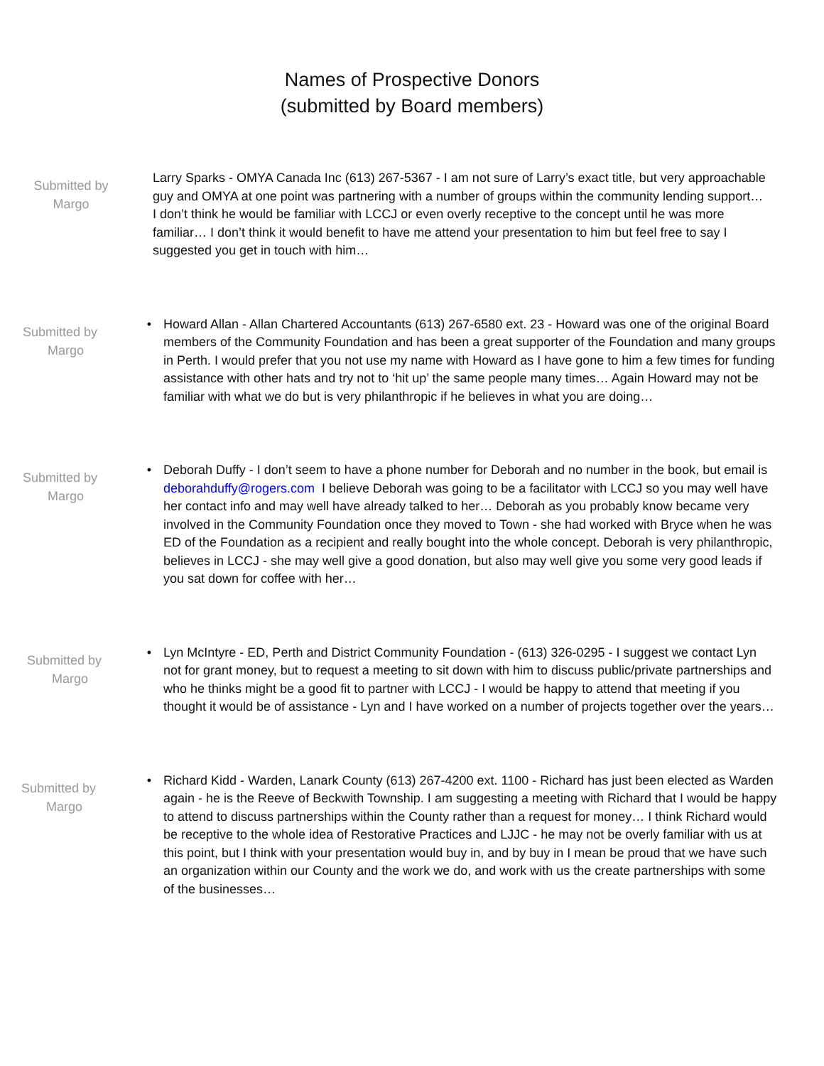Names of Prospective Donors
(submitted by Board members)
Submitted by
Margo
Larry Sparks - OMYA Canada Inc (613) 267-5367 - I am not sure of Larry’s exact title, but very approachable guy and OMYA at one point was partnering with a number of groups within the community lending support… I don’t think he would be familiar with LCCJ or even overly receptive to the concept until he was more familiar… I don’t think it would benefit to have me attend your presentation to him but feel free to say I suggested you get in touch with him…
Submitted by
Margo
• Howard Allan - Allan Chartered Accountants (613) 267-6580 ext. 23 - Howard was one of the original Board members of the Community Foundation and has been a great supporter of the Foundation and many groups in Perth. I would prefer that you not use my name with Howard as I have gone to him a few times for funding assistance with other hats and try not to ‘hit up’ the same people many times… Again Howard may not be familiar with what we do but is very philanthropic if he believes in what you are doing…
Submitted by
Margo
• Deborah Duffy - I don’t seem to have a phone number for Deborah and no number in the book, but email is deborahduffy@rogers.com I believe Deborah was going to be a facilitator with LCCJ so you may well have her contact info and may well have already talked to her… Deborah as you probably know became very involved in the Community Foundation once they moved to Town - she had worked with Bryce when he was ED of the Foundation as a recipient and really bought into the whole concept. Deborah is very philanthropic, believes in LCCJ - she may well give a good donation, but also may well give you some very good leads if you sat down for coffee with her…
Submitted by
Margo
• Lyn McIntyre - ED, Perth and District Community Foundation - (613) 326-0295 - I suggest we contact Lyn not for grant money, but to request a meeting to sit down with him to discuss public/private partnerships and who he thinks might be a good fit to partner with LCCJ - I would be happy to attend that meeting if you thought it would be of assistance - Lyn and I have worked on a number of projects together over the years…
Submitted by
Margo
• Richard Kidd - Warden, Lanark County (613) 267-4200 ext. 1100 - Richard has just been elected as Warden again - he is the Reeve of Beckwith Township. I am suggesting a meeting with Richard that I would be happy to attend to discuss partnerships within the County rather than a request for money… I think Richard would be receptive to the whole idea of Restorative Practices and LJJC - he may not be overly familiar with us at this point, but I think with your presentation would buy in, and by buy in I mean be proud that we have such an organization within our County and the work we do, and work with us the create partnerships with some of the businesses…